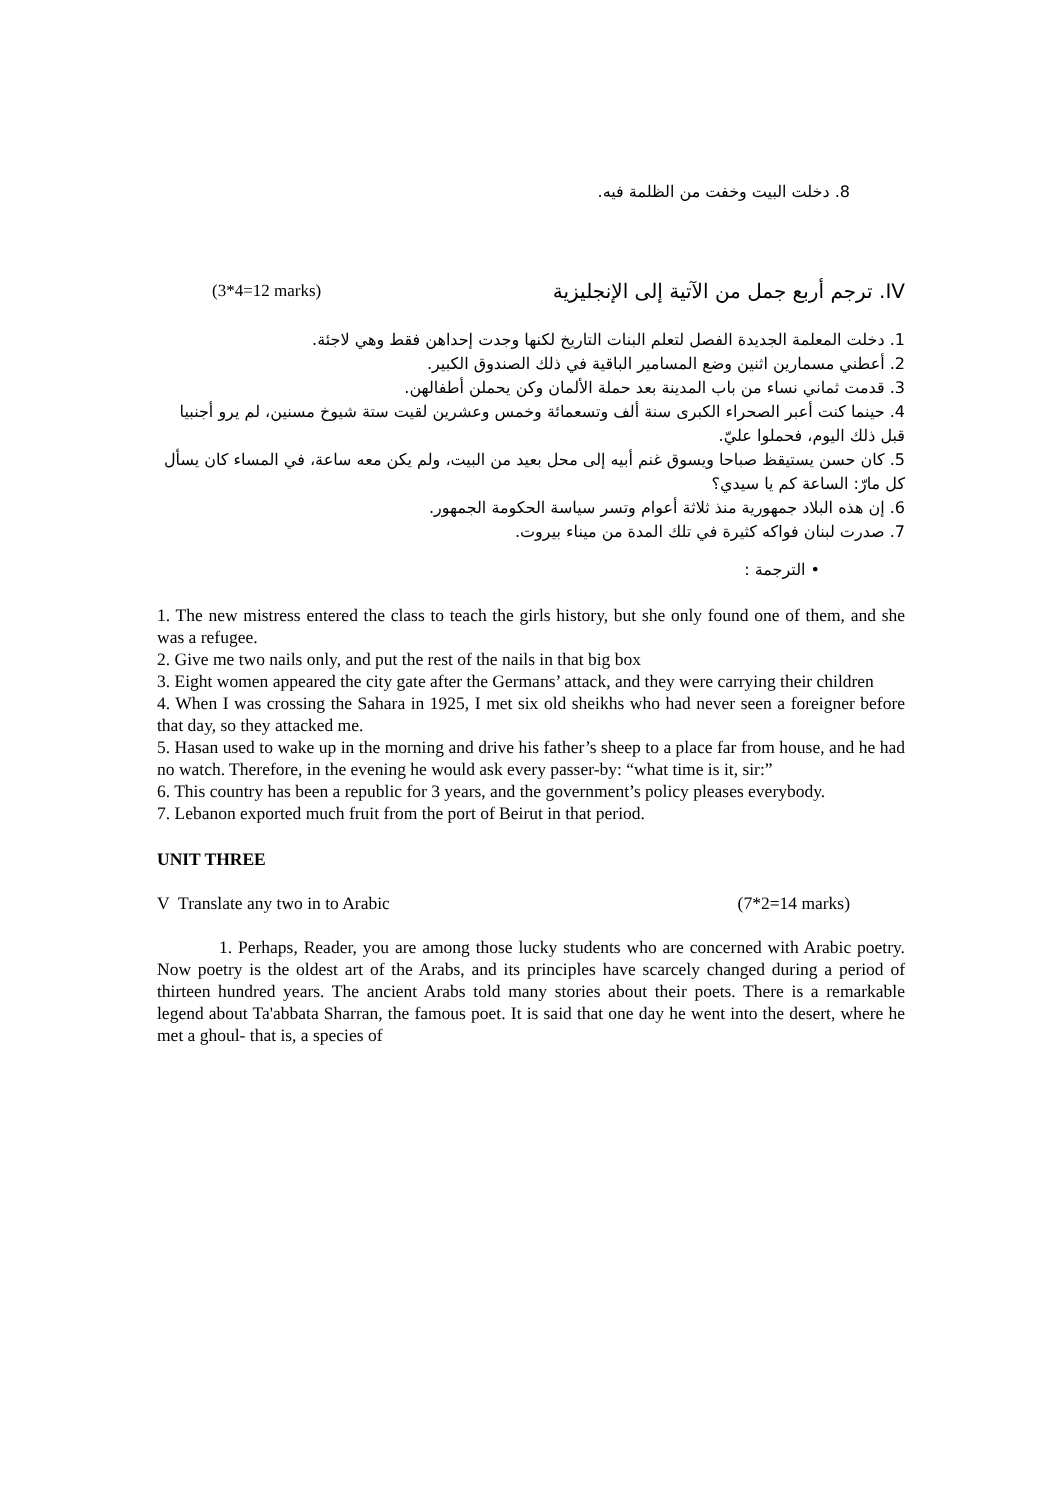8. دخلت البيت وخفت من الظلمة فيه.
(3*4=12 marks) IV. ترجم أربع جمل من الآتية إلى الإنجليزية
1. دخلت المعلمة الجديدة الفصل لتعلم البنات التاريخ لكنها وجدت إحداهن فقط وهي لاجئة.
2. أعطني مسمارين اثنين وضع المسامير الباقية في ذلك الصندوق الكبير.
3. قدمت ثماني نساء من باب المدينة بعد حملة الألمان وكن يحملن أطفالهن.
4. حينما كنت أعبر الصحراء الكبرى سنة ألف وتسعمائة وخمس وعشرين لقيت ستة شيوخ مسنين، لم يرو أجنبيا قبل ذلك اليوم، فحملوا عليّ.
5. كان حسن يستيقظ صباحا ويسوق غنم أبيه إلى محل بعيد من البيت، ولم يكن معه ساعة، في المساء كان يسأل كل مارّ: الساعة كم يا سيدي؟
6. إن هذه البلاد جمهورية منذ ثلاثة أعوام وتسر سياسة الحكومة الجمهور.
7. صدرت لبنان فواكه كثيرة في تلك المدة من ميناء بيروت.
• الترجمة :
1. The new mistress entered the class to teach the girls history, but she only found one of them, and she was a refugee.
2. Give me two nails only, and put the rest of the nails in that big box
3. Eight women appeared the city gate after the Germans’ attack, and they were carrying their children
4. When I was crossing the Sahara in 1925, I met six old sheikhs who had never seen a foreigner before that day, so they attacked me.
5. Hasan used to wake up in the morning and drive his father’s sheep to a place far from house, and he had no watch. Therefore, in the evening he would ask every passer-by: “what time is it, sir:”
6. This country has been a republic for 3 years, and the government’s policy pleases everybody.
7. Lebanon exported much fruit from the port of Beirut in that period.
UNIT THREE
V Translate any two in to Arabic (7*2=14 marks)
1. Perhaps, Reader, you are among those lucky students who are concerned with Arabic poetry. Now poetry is the oldest art of the Arabs, and its principles have scarcely changed during a period of thirteen hundred years. The ancient Arabs told many stories about their poets. There is a remarkable legend about Ta'abbata Sharran, the famous poet. It is said that one day he went into the desert, where he met a ghoul- that is, a species of